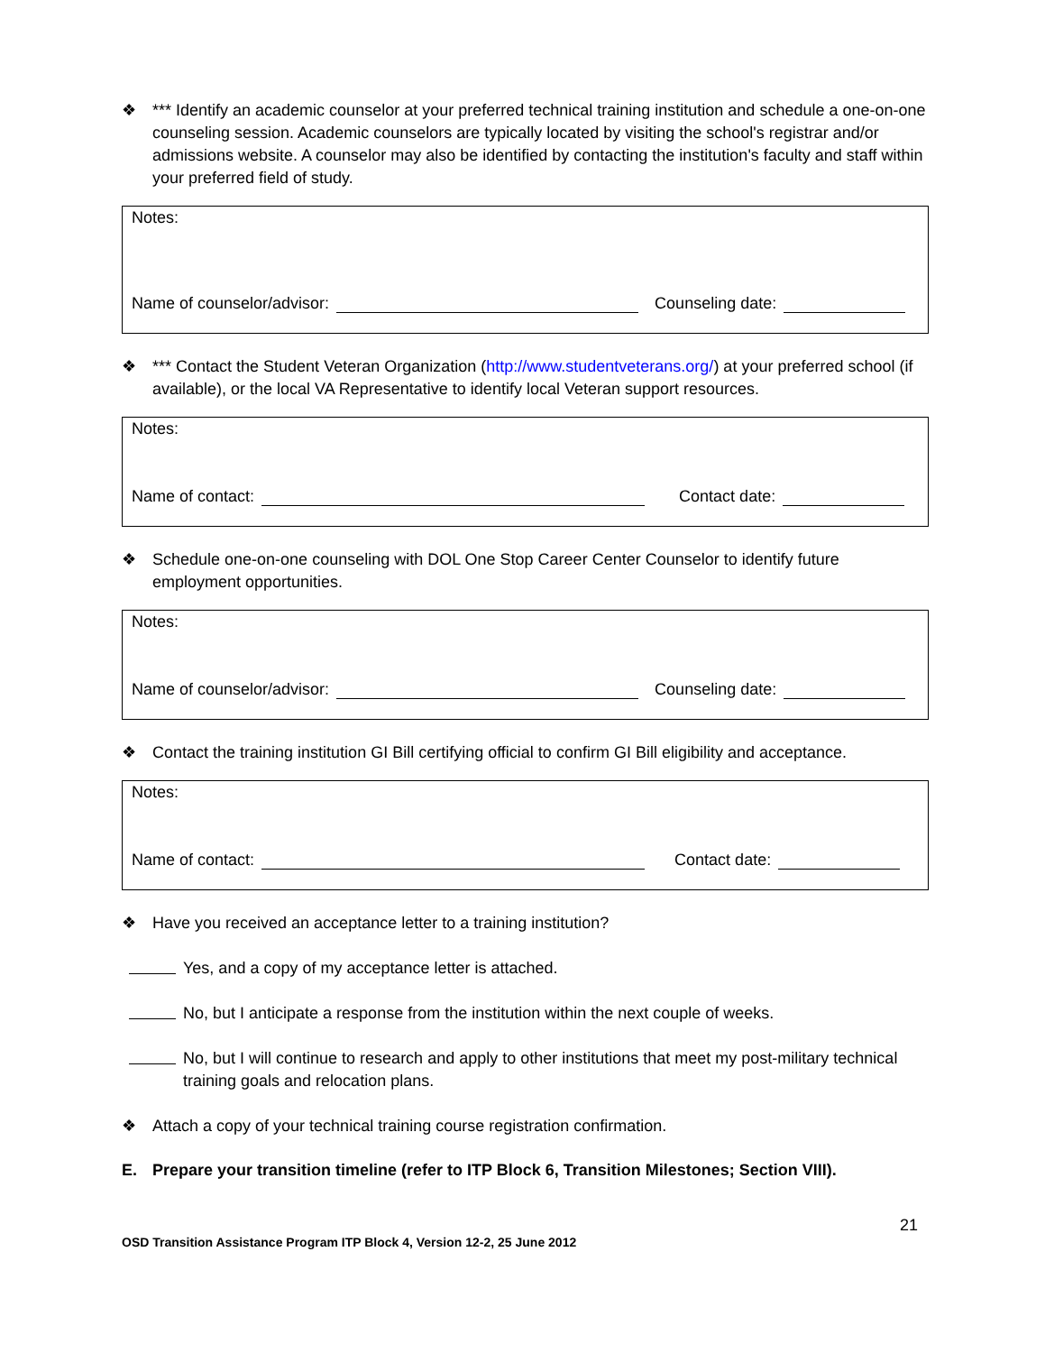❖ *** Identify an academic counselor at your preferred technical training institution and schedule a one-on-one counseling session. Academic counselors are typically located by visiting the school's registrar and/or admissions website. A counselor may also be identified by contacting the institution's faculty and staff within your preferred field of study.
Notes:
Name of counselor/advisor: Counseling date:
❖ *** Contact the Student Veteran Organization (http://www.studentveterans.org/) at your preferred school (if available), or the local VA Representative to identify local Veteran support resources.
Notes:
Name of contact: Contact date:
❖ Schedule one-on-one counseling with DOL One Stop Career Center Counselor to identify future employment opportunities.
Notes:
Name of counselor/advisor: Counseling date:
❖ Contact the training institution GI Bill certifying official to confirm GI Bill eligibility and acceptance.
Notes:
Name of contact: Contact date:
❖ Have you received an acceptance letter to a training institution?
Yes, and a copy of my acceptance letter is attached.
No, but I anticipate a response from the institution within the next couple of weeks.
No, but I will continue to research and apply to other institutions that meet my post-military technical training goals and relocation plans.
❖ Attach a copy of your technical training course registration confirmation.
E. Prepare your transition timeline (refer to ITP Block 6, Transition Milestones; Section VIII).
21
OSD Transition Assistance Program ITP Block 4, Version 12-2, 25 June 2012